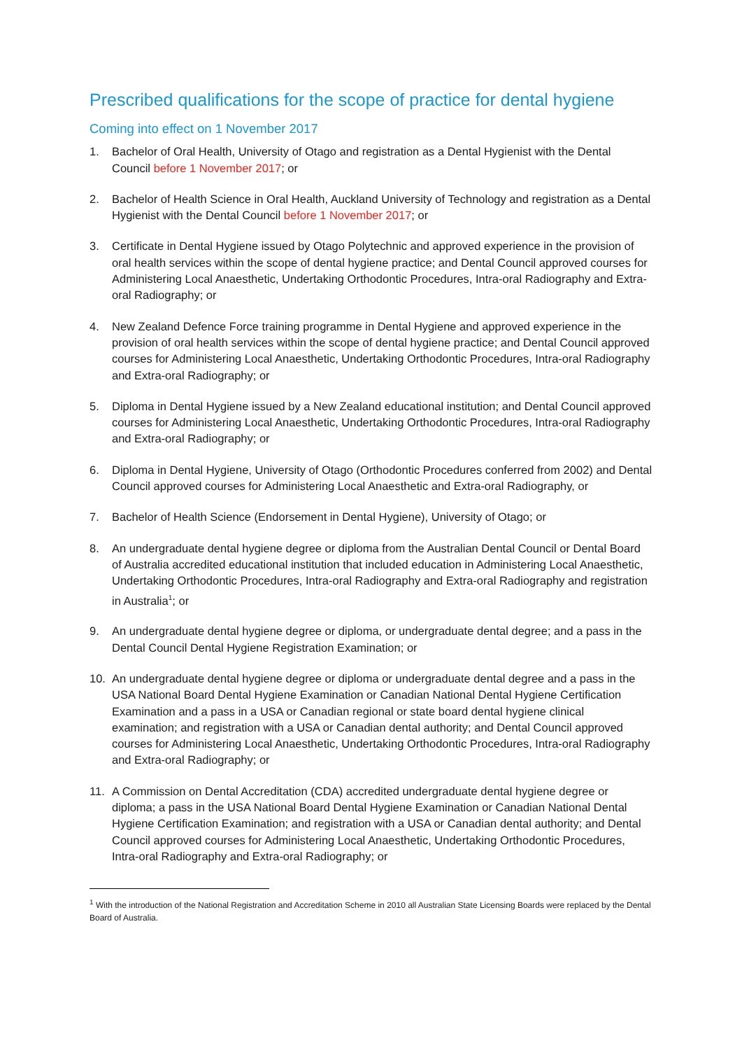Prescribed qualifications for the scope of practice for dental hygiene
Coming into effect on 1 November 2017
1. Bachelor of Oral Health, University of Otago and registration as a Dental Hygienist with the Dental Council before 1 November 2017; or
2. Bachelor of Health Science in Oral Health, Auckland University of Technology and registration as a Dental Hygienist with the Dental Council before 1 November 2017; or
3. Certificate in Dental Hygiene issued by Otago Polytechnic and approved experience in the provision of oral health services within the scope of dental hygiene practice; and Dental Council approved courses for Administering Local Anaesthetic, Undertaking Orthodontic Procedures, Intra-oral Radiography and Extra-oral Radiography; or
4. New Zealand Defence Force training programme in Dental Hygiene and approved experience in the provision of oral health services within the scope of dental hygiene practice; and Dental Council approved courses for Administering Local Anaesthetic, Undertaking Orthodontic Procedures, Intra-oral Radiography and Extra-oral Radiography; or
5. Diploma in Dental Hygiene issued by a New Zealand educational institution; and Dental Council approved courses for Administering Local Anaesthetic, Undertaking Orthodontic Procedures, Intra-oral Radiography and Extra-oral Radiography; or
6. Diploma in Dental Hygiene, University of Otago (Orthodontic Procedures conferred from 2002) and Dental Council approved courses for Administering Local Anaesthetic and Extra-oral Radiography, or
7. Bachelor of Health Science (Endorsement in Dental Hygiene), University of Otago; or
8. An undergraduate dental hygiene degree or diploma from the Australian Dental Council or Dental Board of Australia accredited educational institution that included education in Administering Local Anaesthetic, Undertaking Orthodontic Procedures, Intra-oral Radiography and Extra-oral Radiography and registration in Australia<sup>1</sup>; or
9. An undergraduate dental hygiene degree or diploma, or undergraduate dental degree; and a pass in the Dental Council Dental Hygiene Registration Examination; or
10. An undergraduate dental hygiene degree or diploma or undergraduate dental degree and a pass in the USA National Board Dental Hygiene Examination or Canadian National Dental Hygiene Certification Examination and a pass in a USA or Canadian regional or state board dental hygiene clinical examination; and registration with a USA or Canadian dental authority; and Dental Council approved courses for Administering Local Anaesthetic, Undertaking Orthodontic Procedures, Intra-oral Radiography and Extra-oral Radiography; or
11. A Commission on Dental Accreditation (CDA) accredited undergraduate dental hygiene degree or diploma; a pass in the USA National Board Dental Hygiene Examination or Canadian National Dental Hygiene Certification Examination; and registration with a USA or Canadian dental authority; and Dental Council approved courses for Administering Local Anaesthetic, Undertaking Orthodontic Procedures, Intra-oral Radiography and Extra-oral Radiography; or
<sup>1</sup> With the introduction of the National Registration and Accreditation Scheme in 2010 all Australian State Licensing Boards were replaced by the Dental Board of Australia.